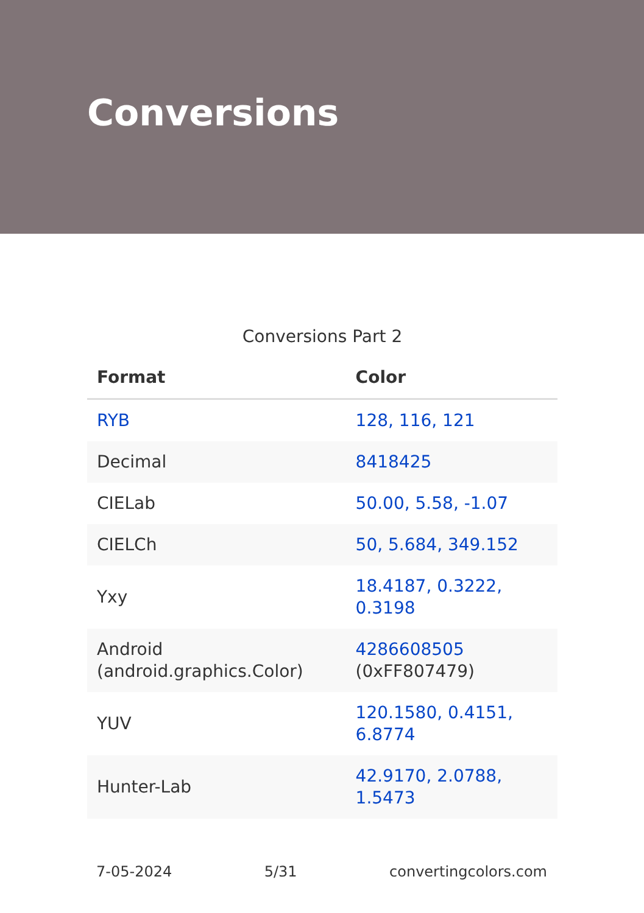Conversions
Conversions Part 2
| Format | Color |
| --- | --- |
| RYB | 128, 116, 121 |
| Decimal | 8418425 |
| CIELab | 50.00, 5.58, -1.07 |
| CIELCh | 50, 5.684, 349.152 |
| Yxy | 18.4187, 0.3222, 0.3198 |
| Android (android.graphics.Color) | 4286608505 (0xFF807479) |
| YUV | 120.1580, 0.4151, 6.8774 |
| Hunter-Lab | 42.9170, 2.0788, 1.5473 |
7-05-2024 5/31 convertingcolors.com